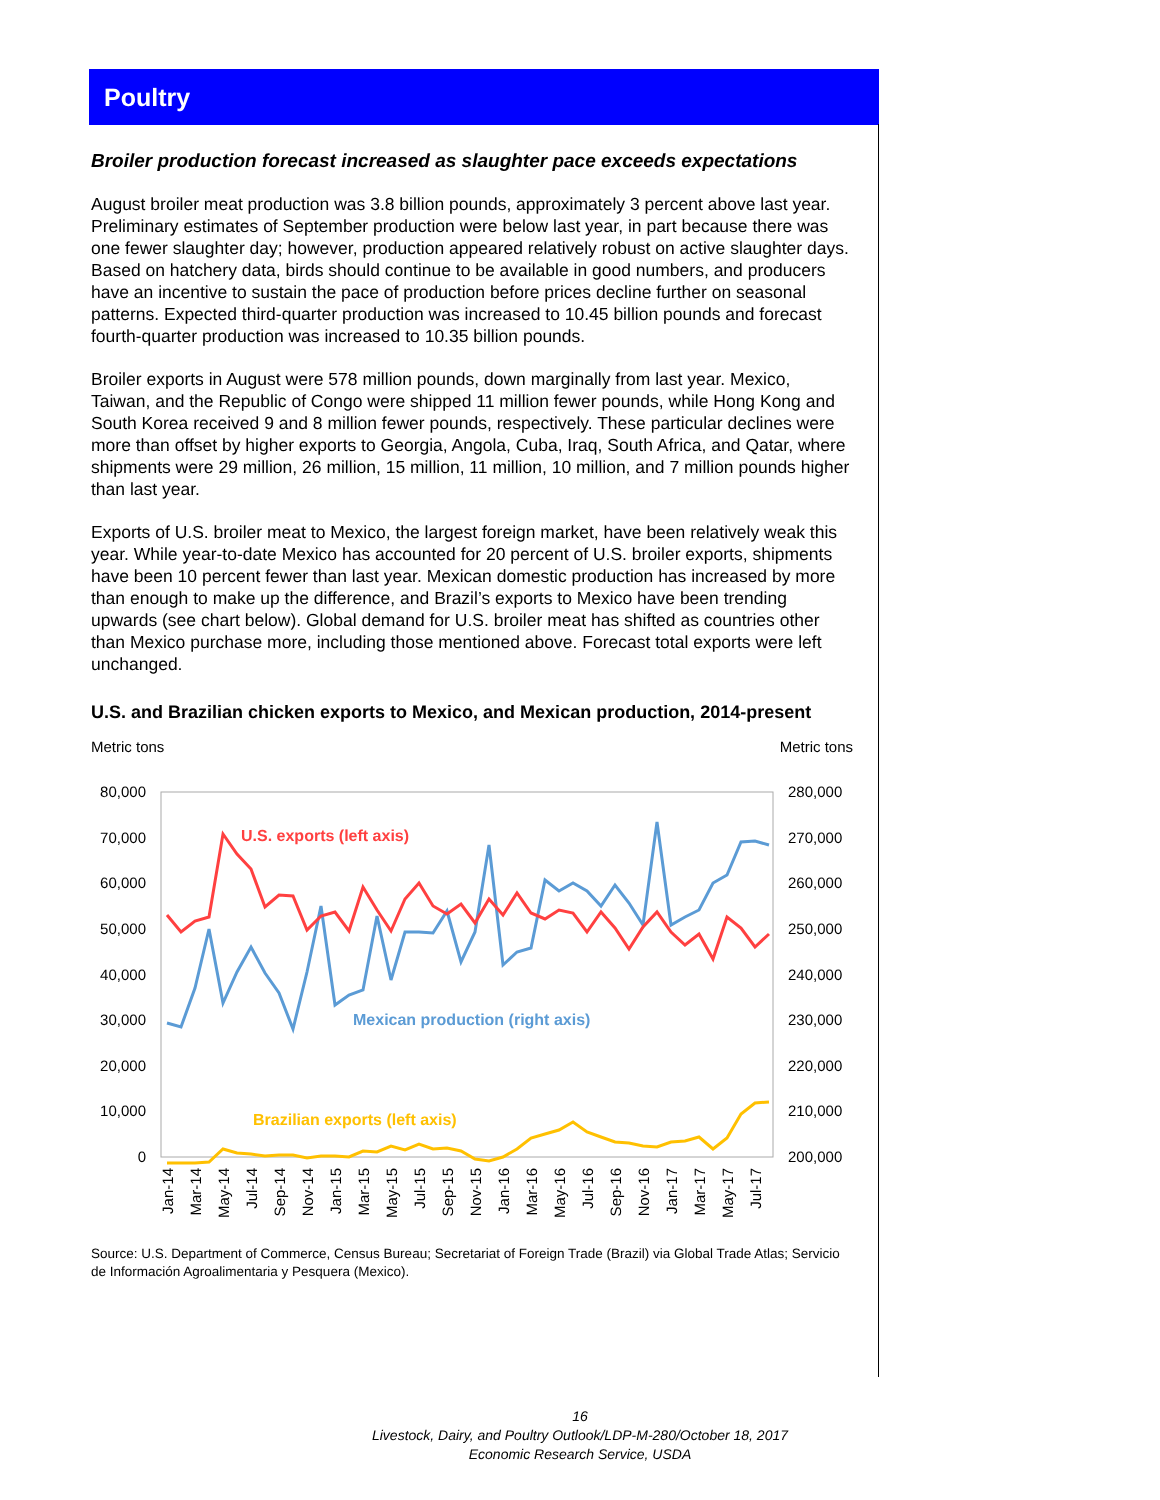Poultry
Broiler production forecast increased as slaughter pace exceeds expectations
August broiler meat production was 3.8 billion pounds, approximately 3 percent above last year. Preliminary estimates of September production were below last year, in part because there was one fewer slaughter day; however, production appeared relatively robust on active slaughter days. Based on hatchery data, birds should continue to be available in good numbers, and producers have an incentive to sustain the pace of production before prices decline further on seasonal patterns. Expected third-quarter production was increased to 10.45 billion pounds and forecast fourth-quarter production was increased to 10.35 billion pounds.
Broiler exports in August were 578 million pounds, down marginally from last year. Mexico, Taiwan, and the Republic of Congo were shipped 11 million fewer pounds, while Hong Kong and South Korea received 9 and 8 million fewer pounds, respectively. These particular declines were more than offset by higher exports to Georgia, Angola, Cuba, Iraq, South Africa, and Qatar, where shipments were 29 million, 26 million, 15 million, 11 million, 10 million, and 7 million pounds higher than last year.
Exports of U.S. broiler meat to Mexico, the largest foreign market, have been relatively weak this year. While year-to-date Mexico has accounted for 20 percent of U.S. broiler exports, shipments have been 10 percent fewer than last year. Mexican domestic production has increased by more than enough to make up the difference, and Brazil’s exports to Mexico have been trending upwards (see chart below). Global demand for U.S. broiler meat has shifted as countries other than Mexico purchase more, including those mentioned above. Forecast total exports were left unchanged.
U.S. and Brazilian chicken exports to Mexico, and Mexican production, 2014-present
Metric tons Metric tons
80,000
70,000
60,000
50,000
40,000
30,000
20,000
10,000
0
280,000
270,000
260,000
250,000
240,000
230,000
220,000
210,000
200,000
U.S. exports (left axis)
Mexican production (right axis)
Brazilian exports (left axis)
Jan-14
Mar-14
May-14
Jul-14
Sep-14
Nov-14
Jan-15
Mar-15
May-15
Jul-15
Sep-15
Nov-15
Jan-16
Mar-16
May-16
Jul-16
Sep-16
Nov-16
Jan-17
Mar-17
May-17
Jul-17
Source: U.S. Department of Commerce, Census Bureau; Secretariat of Foreign Trade (Brazil) via Global Trade Atlas; Servicio de Información Agroalimentaria y Pesquera (Mexico).
16
Livestock, Dairy, and Poultry Outlook/LDP-M-280/October 18, 2017
Economic Research Service, USDA